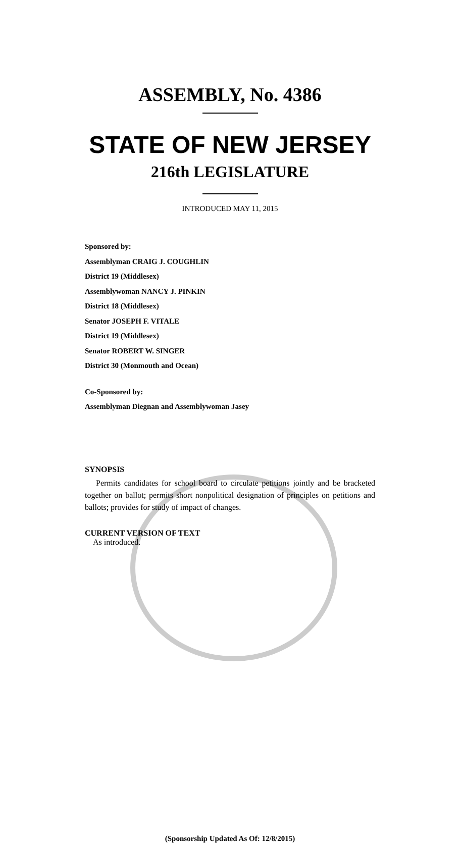ASSEMBLY, No. 4386
STATE OF NEW JERSEY
216th LEGISLATURE
INTRODUCED MAY 11, 2015
Sponsored by:
Assemblyman CRAIG J. COUGHLIN
District 19 (Middlesex)
Assemblywoman NANCY J. PINKIN
District 18 (Middlesex)
Senator JOSEPH F. VITALE
District 19 (Middlesex)
Senator ROBERT W. SINGER
District 30 (Monmouth and Ocean)
Co-Sponsored by:
Assemblyman Diegnan and Assemblywoman Jasey
SYNOPSIS
Permits candidates for school board to circulate petitions jointly and be bracketed together on ballot; permits short nonpolitical designation of principles on petitions and ballots; provides for study of impact of changes.
CURRENT VERSION OF TEXT
As introduced.
(Sponsorship Updated As Of: 12/8/2015)